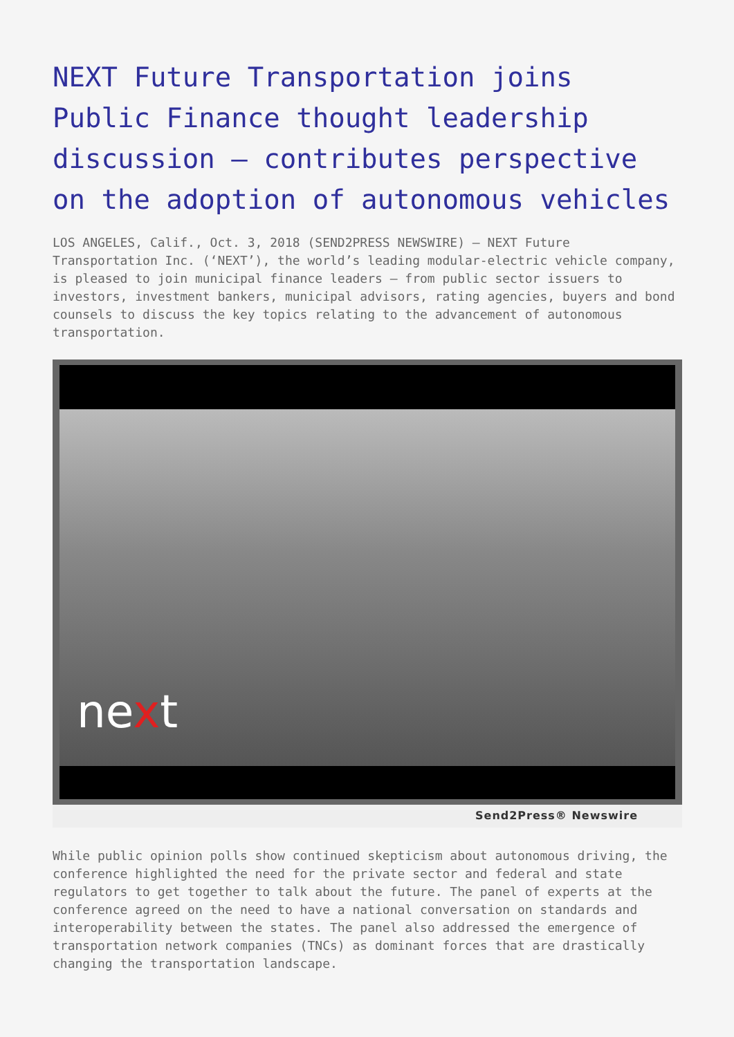NEXT Future Transportation joins Public Finance thought leadership discussion – contributes perspective on the adoption of autonomous vehicles
LOS ANGELES, Calif., Oct. 3, 2018 (SEND2PRESS NEWSWIRE) — NEXT Future Transportation Inc. (‘NEXT’), the world’s leading modular-electric vehicle company, is pleased to join municipal finance leaders – from public sector issuers to investors, investment bankers, municipal advisors, rating agencies, buyers and bond counsels to discuss the key topics relating to the advancement of autonomous transportation.
next
Send2Press® Newswire
While public opinion polls show continued skepticism about autonomous driving, the conference highlighted the need for the private sector and federal and state regulators to get together to talk about the future. The panel of experts at the conference agreed on the need to have a national conversation on standards and interoperability between the states. The panel also addressed the emergence of transportation network companies (TNCs) as dominant forces that are drastically changing the transportation landscape.